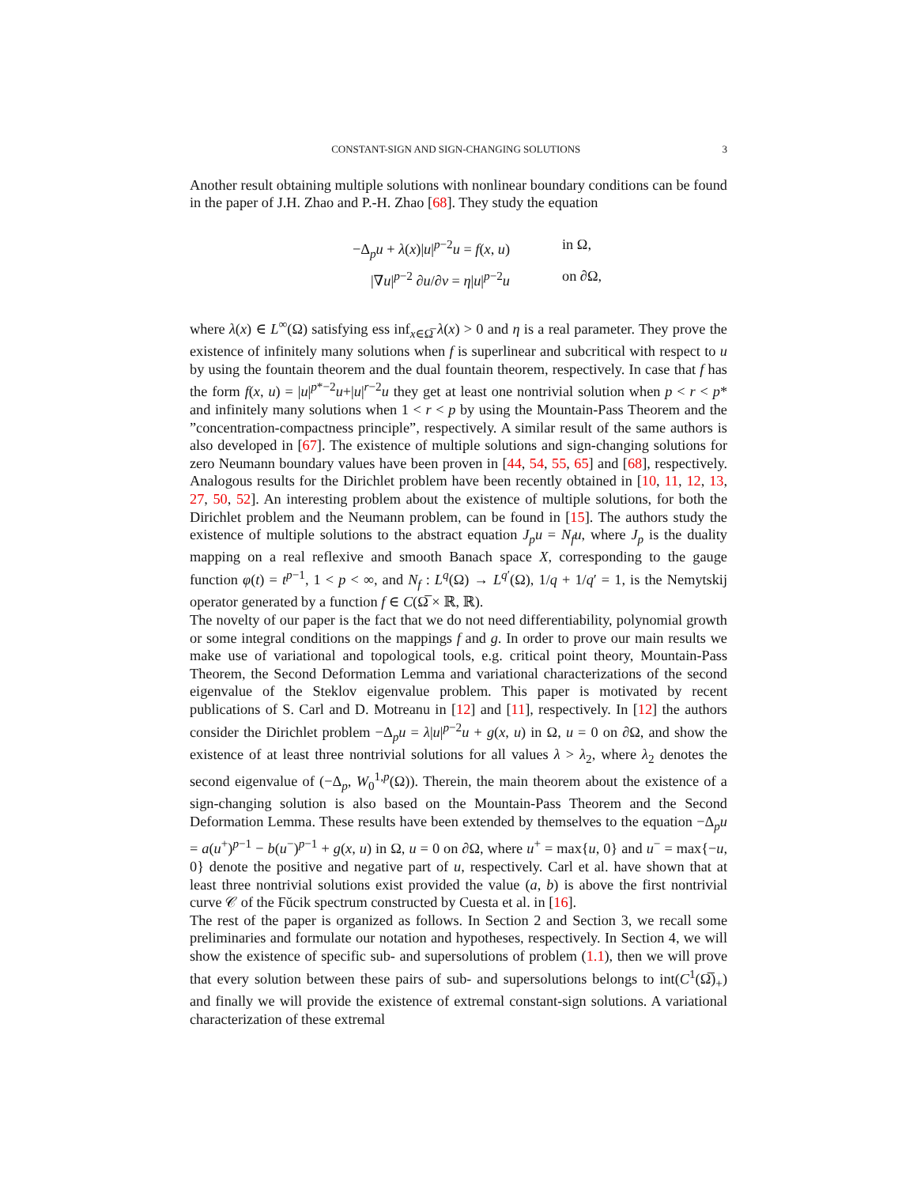CONSTANT-SIGN AND SIGN-CHANGING SOLUTIONS 3
Another result obtaining multiple solutions with nonlinear boundary conditions can be found in the paper of J.H. Zhao and P.-H. Zhao [68]. They study the equation
−Δ<sub>p</sub>u + λ(x)|u|<sup>p−2</sup>u = f(x, u) in Ω,
|∇u|<sup>p−2</sup> ∂u/∂ν = η|u|<sup>p−2</sup>u on ∂Ω,
where λ(x) ∈ L<sup>∞</sup>(Ω) satisfying ess inf<sub>x∈Ω̅</sub> λ(x) > 0 and η is a real parameter. They prove the existence of infinitely many solutions when f is superlinear and subcritical with respect to u by using the fountain theorem and the dual fountain theorem, respectively. In case that f has the form f(x, u) = |u|<sup>p*−2</sup>u+|u|<sup>r−2</sup>u they get at least one nontrivial solution when p < r < p* and infinitely many solutions when 1 < r < p by using the Mountain-Pass Theorem and the ”concentration-compactness principle”, respectively. A similar result of the same authors is also developed in [67]. The existence of multiple solutions and sign-changing solutions for zero Neumann boundary values have been proven in [44, 54, 55, 65] and [68], respectively. Analogous results for the Dirichlet problem have been recently obtained in [10, 11, 12, 13, 27, 50, 52]. An interesting problem about the existence of multiple solutions, for both the Dirichlet problem and the Neumann problem, can be found in [15]. The authors study the existence of multiple solutions to the abstract equation J<sub>p</sub>u = N<sub>f</sub>u, where J<sub>p</sub> is the duality mapping on a real reflexive and smooth Banach space X, corresponding to the gauge function φ(t) = t<sup>p−1</sup>, 1 < p < ∞, and N<sub>f</sub> : L<sup>q</sup>(Ω) → L<sup>q′</sup>(Ω), 1/q + 1/q′ = 1, is the Nemytskij operator generated by a function f ∈ C(Ω̅ × ℝ, ℝ).
The novelty of our paper is the fact that we do not need differentiability, polynomial growth or some integral conditions on the mappings f and g. In order to prove our main results we make use of variational and topological tools, e.g. critical point theory, Mountain-Pass Theorem, the Second Deformation Lemma and variational characterizations of the second eigenvalue of the Steklov eigenvalue problem. This paper is motivated by recent publications of S. Carl and D. Motreanu in [12] and [11], respectively. In [12] the authors consider the Dirichlet problem −Δ<sub>p</sub>u = λ|u|<sup>p−2</sup>u + g(x, u) in Ω, u = 0 on ∂Ω, and show the existence of at least three nontrivial solutions for all values λ > λ<sub>2</sub>, where λ<sub>2</sub> denotes the second eigenvalue of (−Δ<sub>p</sub>, W<sub>0</sub><sup>1,p</sup>(Ω)). Therein, the main theorem about the existence of a sign-changing solution is also based on the Mountain-Pass Theorem and the Second Deformation Lemma. These results have been extended by themselves to the equation −Δ<sub>p</sub>u = a(u<sup>+</sup>)<sup>p−1</sup> − b(u<sup>−</sup>)<sup>p−1</sup> + g(x, u) in Ω, u = 0 on ∂Ω, where u<sup>+</sup> = max{u, 0} and u<sup>−</sup> = max{−u, 0} denote the positive and negative part of u, respectively. Carl et al. have shown that at least three nontrivial solutions exist provided the value (a, b) is above the first nontrivial curve 𝒞 of the Fŭcik spectrum constructed by Cuesta et al. in [16].
The rest of the paper is organized as follows. In Section 2 and Section 3, we recall some preliminaries and formulate our notation and hypotheses, respectively. In Section 4, we will show the existence of specific sub- and supersolutions of problem (1.1), then we will prove that every solution between these pairs of sub- and supersolutions belongs to int(C<sup>1</sup>(Ω̅)<sub>+</sub>) and finally we will provide the existence of extremal constant-sign solutions. A variational characterization of these extremal